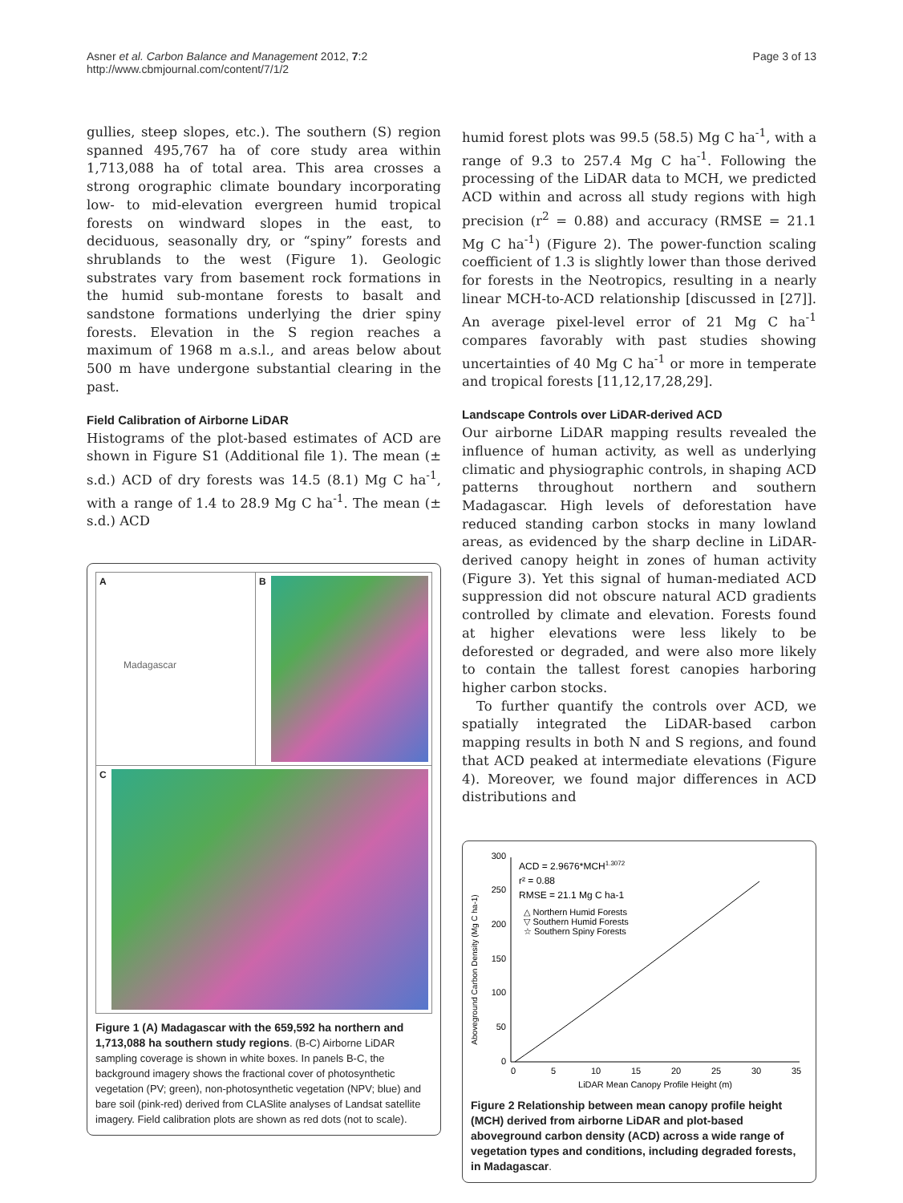Asner et al. Carbon Balance and Management 2012, 7:2
http://www.cbmjournal.com/content/7/1/2
Page 3 of 13
gullies, steep slopes, etc.). The southern (S) region spanned 495,767 ha of core study area within 1,713,088 ha of total area. This area crosses a strong orographic climate boundary incorporating low- to mid-elevation evergreen humid tropical forests on windward slopes in the east, to deciduous, seasonally dry, or “spiny” forests and shrublands to the west (Figure 1). Geologic substrates vary from basement rock formations in the humid sub-montane forests to basalt and sandstone formations underlying the drier spiny forests. Elevation in the S region reaches a maximum of 1968 m a.s.l., and areas below about 500 m have undergone substantial clearing in the past.
Field Calibration of Airborne LiDAR
Histograms of the plot-based estimates of ACD are shown in Figure S1 (Additional file 1). The mean (± s.d.) ACD of dry forests was 14.5 (8.1) Mg C ha<sup>-1</sup>, with a range of 1.4 to 28.9 Mg C ha<sup>-1</sup>. The mean (± s.d.) ACD
A
Madagascar
B
C
Figure 1 (A) Madagascar with the 659,592 ha northern and 1,713,088 ha southern study regions. (B-C) Airborne LiDAR sampling coverage is shown in white boxes. In panels B-C, the background imagery shows the fractional cover of photosynthetic vegetation (PV; green), non-photosynthetic vegetation (NPV; blue) and bare soil (pink-red) derived from CLASlite analyses of Landsat satellite imagery. Field calibration plots are shown as red dots (not to scale).
humid forest plots was 99.5 (58.5) Mg C ha<sup>-1</sup>, with a range of 9.3 to 257.4 Mg C ha<sup>-1</sup>. Following the processing of the LiDAR data to MCH, we predicted ACD within and across all study regions with high precision (r<sup>2</sup> = 0.88) and accuracy (RMSE = 21.1 Mg C ha<sup>-1</sup>) (Figure 2). The power-function scaling coefficient of 1.3 is slightly lower than those derived for forests in the Neotropics, resulting in a nearly linear MCH-to-ACD relationship [discussed in [27]]. An average pixel-level error of 21 Mg C ha<sup>-1</sup> compares favorably with past studies showing uncertainties of 40 Mg C ha<sup>-1</sup> or more in temperate and tropical forests [11,12,17,28,29].
Landscape Controls over LiDAR-derived ACD
Our airborne LiDAR mapping results revealed the influence of human activity, as well as underlying climatic and physiographic controls, in shaping ACD patterns throughout northern and southern Madagascar. High levels of deforestation have reduced standing carbon stocks in many lowland areas, as evidenced by the sharp decline in LiDAR-derived canopy height in zones of human activity (Figure 3). Yet this signal of human-mediated ACD suppression did not obscure natural ACD gradients controlled by climate and elevation. Forests found at higher elevations were less likely to be deforested or degraded, and were also more likely to contain the tallest forest canopies harboring higher carbon stocks.
To further quantify the controls over ACD, we spatially integrated the LiDAR-based carbon mapping results in both N and S regions, and found that ACD peaked at intermediate elevations (Figure 4). Moreover, we found major differences in ACD distributions and
Aboveground Carbon Density (Mg C ha-1)
0
50
100
150
200
250
300
0
5
10
15
20
25
30
35
LiDAR Mean Canopy Profile Height (m)
ACD = 2.9676*MCH1.3072
r² = 0.88
RMSE = 21.1 Mg C ha-1
△ Northern Humid Forests
▽ Southern Humid Forests
☆ Southern Spiny Forests
Figure 2 Relationship between mean canopy profile height (MCH) derived from airborne LiDAR and plot-based aboveground carbon density (ACD) across a wide range of vegetation types and conditions, including degraded forests, in Madagascar.